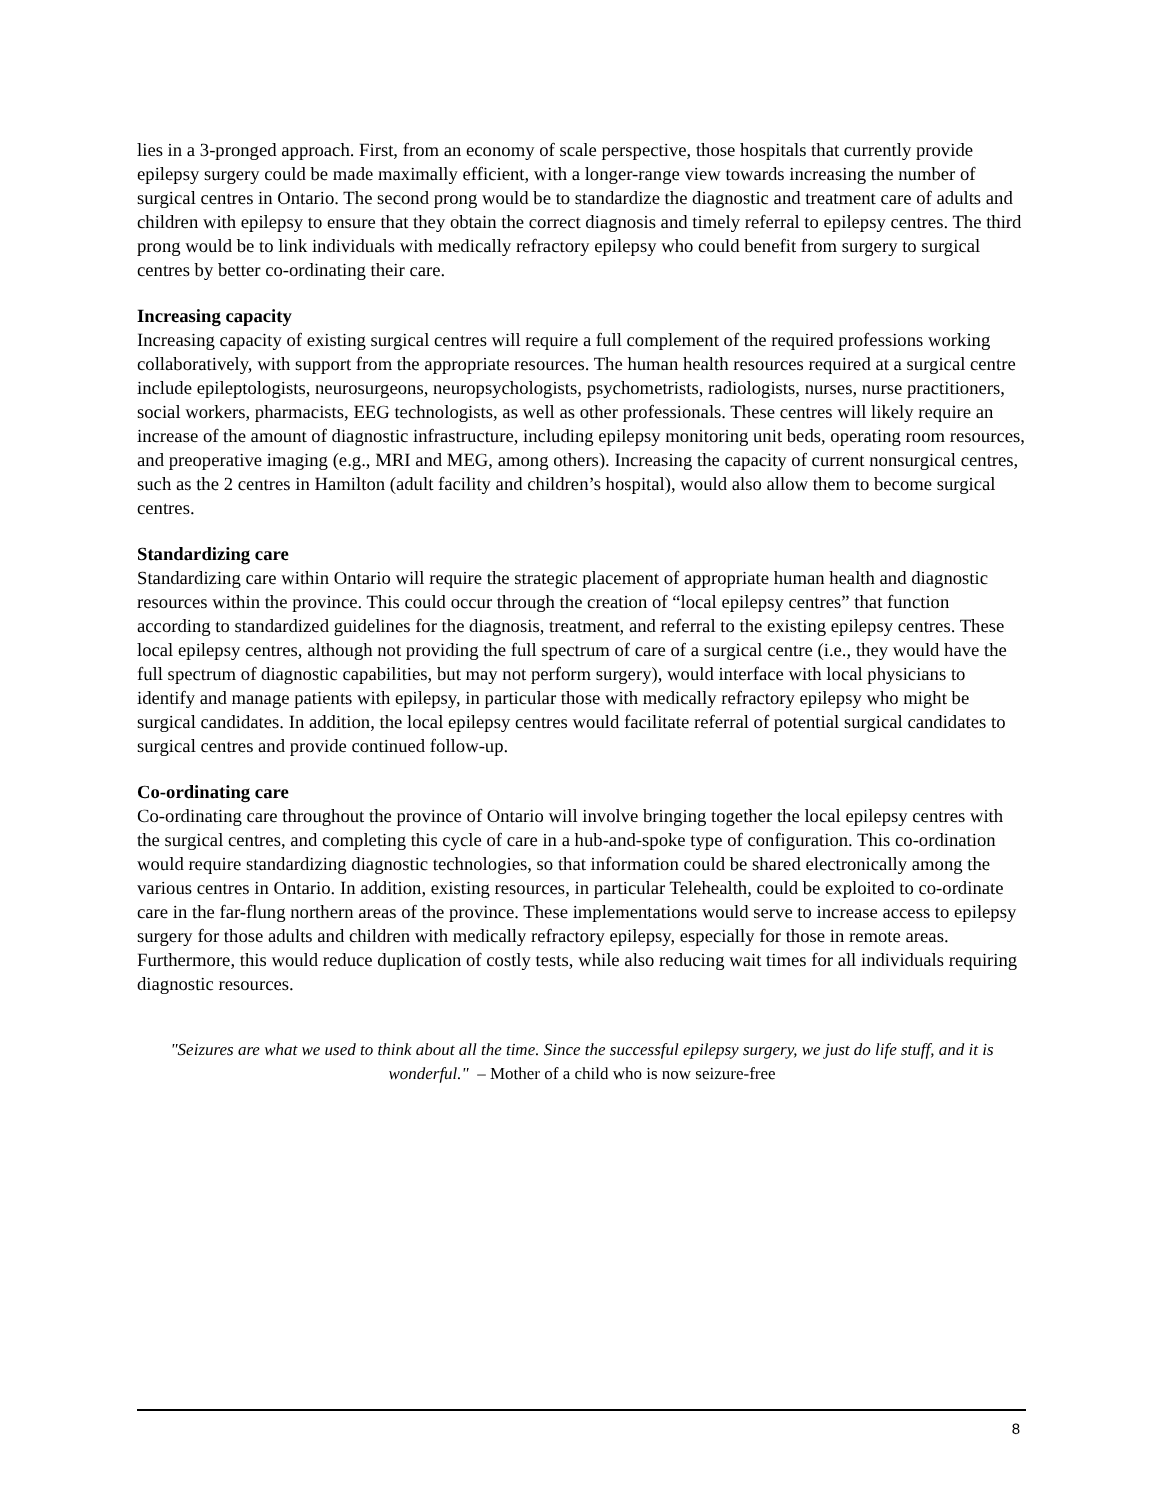lies in a 3-pronged approach. First, from an economy of scale perspective, those hospitals that currently provide epilepsy surgery could be made maximally efficient, with a longer-range view towards increasing the number of surgical centres in Ontario. The second prong would be to standardize the diagnostic and treatment care of adults and children with epilepsy to ensure that they obtain the correct diagnosis and timely referral to epilepsy centres. The third prong would be to link individuals with medically refractory epilepsy who could benefit from surgery to surgical centres by better co-ordinating their care.
Increasing capacity
Increasing capacity of existing surgical centres will require a full complement of the required professions working collaboratively, with support from the appropriate resources. The human health resources required at a surgical centre include epileptologists, neurosurgeons, neuropsychologists, psychometrists, radiologists, nurses, nurse practitioners, social workers, pharmacists, EEG technologists, as well as other professionals. These centres will likely require an increase of the amount of diagnostic infrastructure, including epilepsy monitoring unit beds, operating room resources, and preoperative imaging (e.g., MRI and MEG, among others). Increasing the capacity of current nonsurgical centres, such as the 2 centres in Hamilton (adult facility and children’s hospital), would also allow them to become surgical centres.
Standardizing care
Standardizing care within Ontario will require the strategic placement of appropriate human health and diagnostic resources within the province. This could occur through the creation of “local epilepsy centres” that function according to standardized guidelines for the diagnosis, treatment, and referral to the existing epilepsy centres. These local epilepsy centres, although not providing the full spectrum of care of a surgical centre (i.e., they would have the full spectrum of diagnostic capabilities, but may not perform surgery), would interface with local physicians to identify and manage patients with epilepsy, in particular those with medically refractory epilepsy who might be surgical candidates. In addition, the local epilepsy centres would facilitate referral of potential surgical candidates to surgical centres and provide continued follow-up.
Co-ordinating care
Co-ordinating care throughout the province of Ontario will involve bringing together the local epilepsy centres with the surgical centres, and completing this cycle of care in a hub-and-spoke type of configuration. This co-ordination would require standardizing diagnostic technologies, so that information could be shared electronically among the various centres in Ontario. In addition, existing resources, in particular Telehealth, could be exploited to co-ordinate care in the far-flung northern areas of the province. These implementations would serve to increase access to epilepsy surgery for those adults and children with medically refractory epilepsy, especially for those in remote areas. Furthermore, this would reduce duplication of costly tests, while also reducing wait times for all individuals requiring diagnostic resources.
"Seizures are what we used to think about all the time. Since the successful epilepsy surgery, we just do life stuff, and it is wonderful." – Mother of a child who is now seizure-free
8